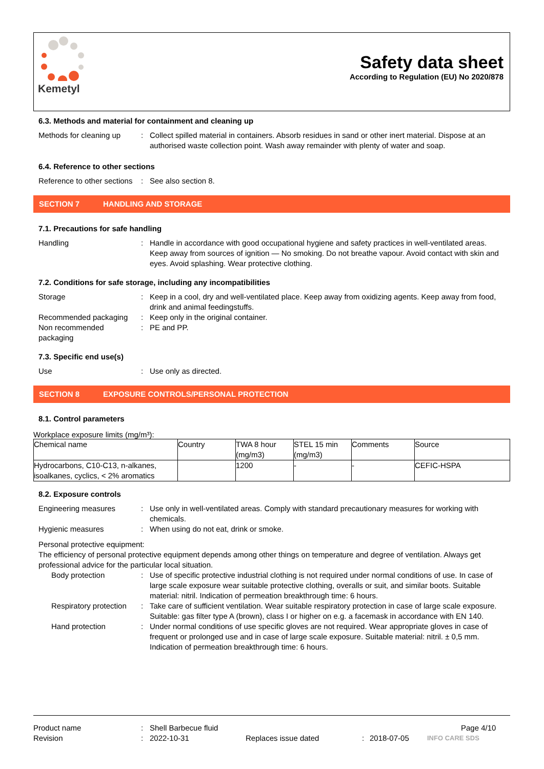Kemetyl
Safety data sheet
According to Regulation (EU) No 2020/878
6.3. Methods and material for containment and cleaning up
Methods for cleaning up
: Collect spilled material in containers. Absorb residues in sand or other inert material. Dispose at an authorised waste collection point. Wash away remainder with plenty of water and soap.
6.4. Reference to other sections
Reference to other sections
: See also section 8.
SECTION 7 HANDLING AND STORAGE
7.1. Precautions for safe handling
Handling : Handle in accordance with good occupational hygiene and safety practices in well-ventilated areas. Keep away from sources of ignition — No smoking. Do not breathe vapour. Avoid contact with skin and eyes. Avoid splashing. Wear protective clothing.
7.2. Conditions for safe storage, including any incompatibilities
Storage : Keep in a cool, dry and well-ventilated place. Keep away from oxidizing agents. Keep away from food, drink and animal feedingstuffs.
Recommended packaging : Keep only in the original container.
Non recommended packaging
: PE and PP.
7.3. Specific end use(s)
Use : Use only as directed.
SECTION 8 EXPOSURE CONTROLS/PERSONAL PROTECTION
8.1. Control parameters
Workplace exposure limits (mg/m³):
| Chemical name | Country | TWA 8 hour (mg/m3) | STEL 15 min (mg/m3) | Comments | Source |
| Hydrocarbons, C10-C13, n-alkanes, isoalkanes, cyclics, < 2% aromatics | | 1200 | - | - | CEFIC-HSPA |
8.2. Exposure controls
Engineering measures : Use only in well-ventilated areas. Comply with standard precautionary measures for working with chemicals.
Hygienic measures : When using do not eat, drink or smoke.
Personal protective equipment:
The efficiency of personal protective equipment depends among other things on temperature and degree of ventilation. Always get professional advice for the particular local situation.
Body protection : Use of specific protective industrial clothing is not required under normal conditions of use. In case of large scale exposure wear suitable protective clothing, overalls or suit, and similar boots. Suitable material: nitril. Indication of permeation breakthrough time: 6 hours.
Respiratory protection
: Take care of sufficient ventilation. Wear suitable respiratory protection in case of large scale exposure. Suitable: gas filter type A (brown), class I or higher on e.g. a facemask in accordance with EN 140.
Hand protection : Under normal conditions of use specific gloves are not required. Wear appropriate gloves in case of frequent or prolonged use and in case of large scale exposure. Suitable material: nitril. ± 0,5 mm. Indication of permeation breakthrough time: 6 hours.
Product name : Shell Barbecue fluid Page 4/10
Revision : 2022-10-31 Replaces issue dated : 2018-07-05
INFO CARE SDS